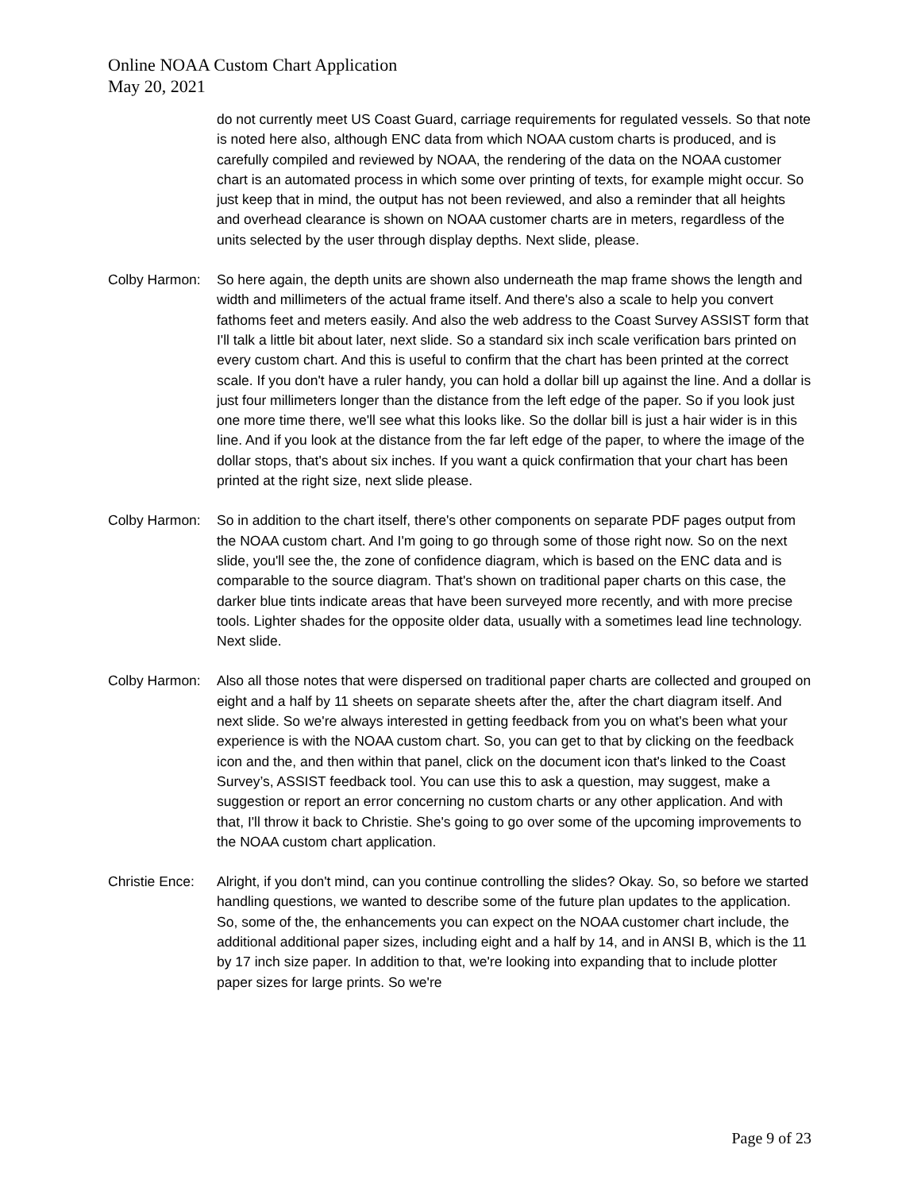Online NOAA Custom Chart Application
May 20, 2021
do not currently meet US Coast Guard, carriage requirements for regulated vessels. So that note is noted here also, although ENC data from which NOAA custom charts is produced, and is carefully compiled and reviewed by NOAA, the rendering of the data on the NOAA customer chart is an automated process in which some over printing of texts, for example might occur. So just keep that in mind, the output has not been reviewed, and also a reminder that all heights and overhead clearance is shown on NOAA customer charts are in meters, regardless of the units selected by the user through display depths. Next slide, please.
Colby Harmon: So here again, the depth units are shown also underneath the map frame shows the length and width and millimeters of the actual frame itself. And there's also a scale to help you convert fathoms feet and meters easily. And also the web address to the Coast Survey ASSIST form that I'll talk a little bit about later, next slide. So a standard six inch scale verification bars printed on every custom chart. And this is useful to confirm that the chart has been printed at the correct scale. If you don't have a ruler handy, you can hold a dollar bill up against the line. And a dollar is just four millimeters longer than the distance from the left edge of the paper. So if you look just one more time there, we'll see what this looks like. So the dollar bill is just a hair wider is in this line. And if you look at the distance from the far left edge of the paper, to where the image of the dollar stops, that's about six inches. If you want a quick confirmation that your chart has been printed at the right size, next slide please.
Colby Harmon: So in addition to the chart itself, there's other components on separate PDF pages output from the NOAA custom chart. And I'm going to go through some of those right now. So on the next slide, you'll see the, the zone of confidence diagram, which is based on the ENC data and is comparable to the source diagram. That's shown on traditional paper charts on this case, the darker blue tints indicate areas that have been surveyed more recently, and with more precise tools. Lighter shades for the opposite older data, usually with a sometimes lead line technology. Next slide.
Colby Harmon: Also all those notes that were dispersed on traditional paper charts are collected and grouped on eight and a half by 11 sheets on separate sheets after the, after the chart diagram itself. And next slide. So we're always interested in getting feedback from you on what's been what your experience is with the NOAA custom chart. So, you can get to that by clicking on the feedback icon and the, and then within that panel, click on the document icon that's linked to the Coast Survey’s, ASSIST feedback tool. You can use this to ask a question, may suggest, make a suggestion or report an error concerning no custom charts or any other application. And with that, I'll throw it back to Christie. She's going to go over some of the upcoming improvements to the NOAA custom chart application.
Christie Ence:
Alright, if you don't mind, can you continue controlling the slides? Okay. So, so before we started handling questions, we wanted to describe some of the future plan updates to the application. So, some of the, the enhancements you can expect on the NOAA customer chart include, the additional additional paper sizes, including eight and a half by 14, and in ANSI B, which is the 11 by 17 inch size paper. In addition to that, we're looking into expanding that to include plotter paper sizes for large prints. So we're
Page 9 of 23